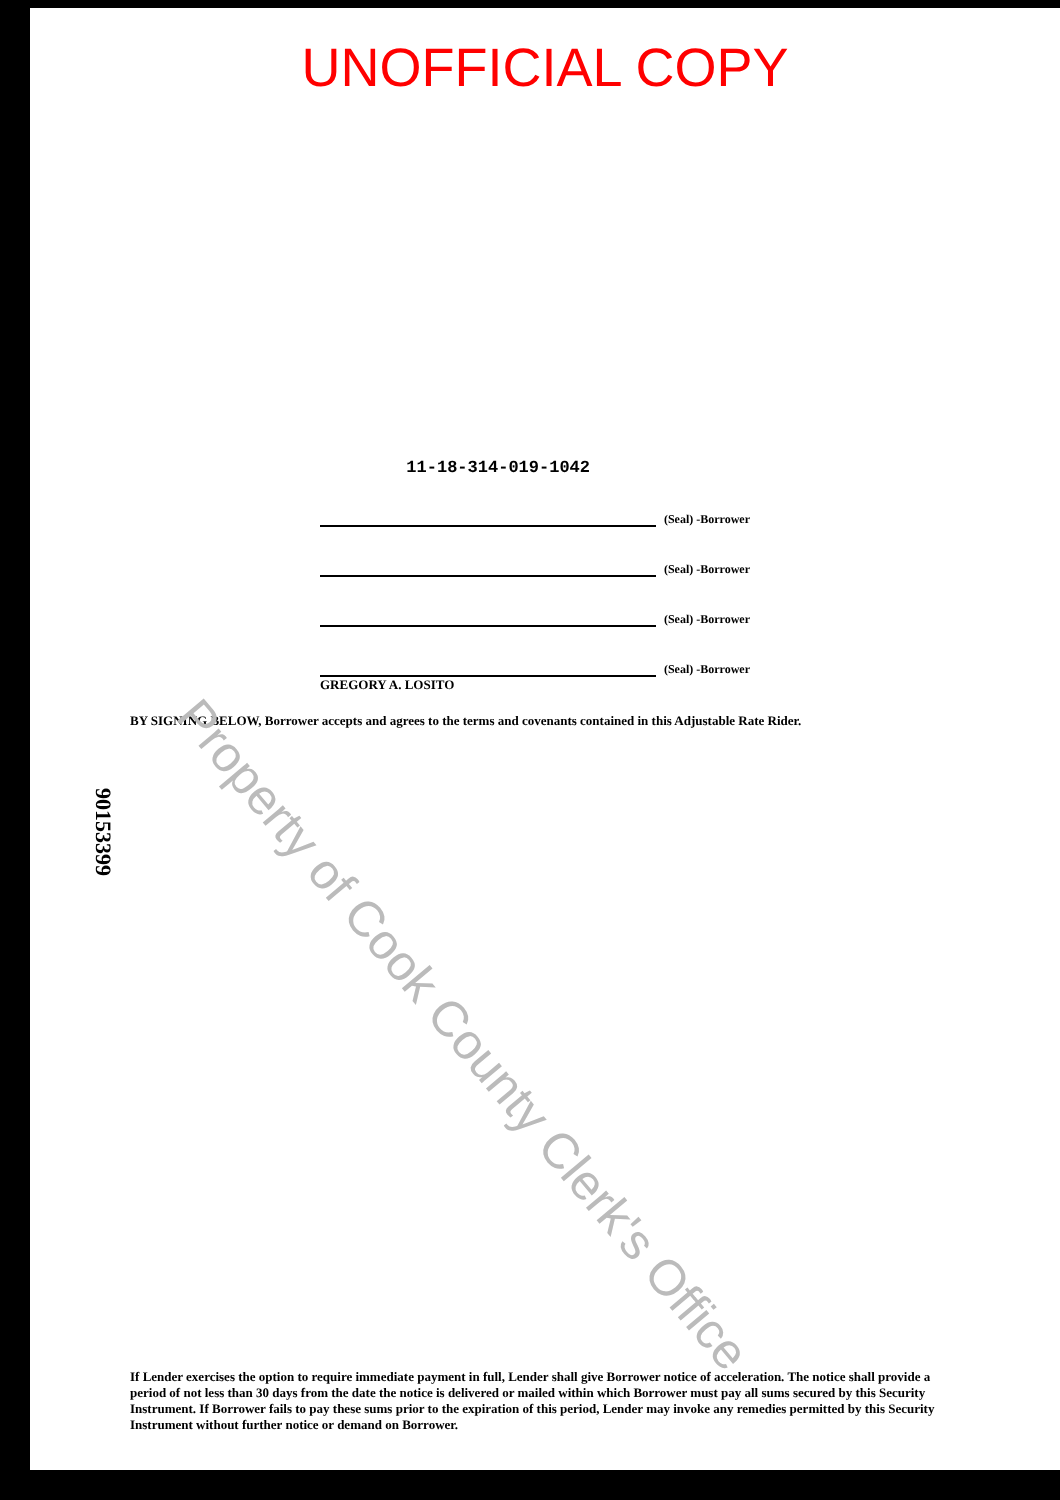UNOFFICIAL COPY
11-18-314-019-1042
(Seal) -Borrower
(Seal) -Borrower
(Seal) -Borrower
(Seal) -Borrower
GREGORY A. LOSITO
BY SIGNING BELOW, Borrower accepts and agrees to the terms and covenants contained in this Adjustable Rate Rider.
If Lender exercises the option to require immediate payment in full, Lender shall give Borrower notice of acceleration. The notice shall provide a period of not less than 30 days from the date the notice is delivered or mailed within which Borrower must pay all sums secured by this Security Instrument. If Borrower fails to pay these sums prior to the expiration of this period, Lender may invoke any remedies permitted by this Security Instrument without further notice or demand on Borrower.
90153399
Property of Cook County Clerk's Office